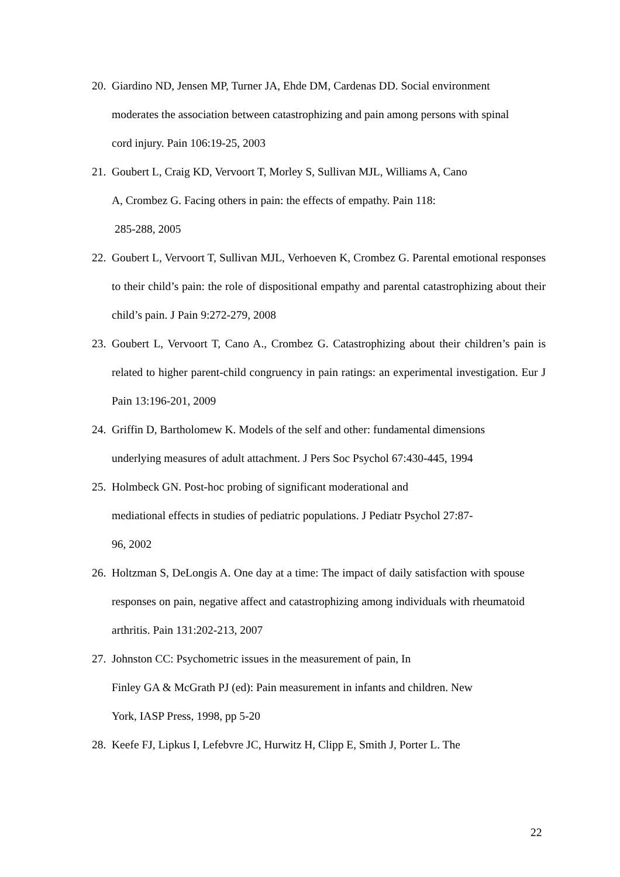20. Giardino ND, Jensen MP, Turner JA, Ehde DM, Cardenas DD. Social environment moderates the association between catastrophizing and pain among persons with spinal cord injury. Pain 106:19-25, 2003
21. Goubert L, Craig KD, Vervoort T, Morley S, Sullivan MJL, Williams A, Cano
A, Crombez G. Facing others in pain: the effects of empathy. Pain 118:
285-288, 2005
22. Goubert L, Vervoort T, Sullivan MJL, Verhoeven K, Crombez G. Parental emotional responses to their child’s pain: the role of dispositional empathy and parental catastrophizing about their child’s pain. J Pain 9:272-279, 2008
23. Goubert L, Vervoort T, Cano A., Crombez G. Catastrophizing about their children’s pain is related to higher parent-child congruency in pain ratings: an experimental investigation. Eur J Pain 13:196-201, 2009
24. Griffin D, Bartholomew K. Models of the self and other: fundamental dimensions
underlying measures of adult attachment. J Pers Soc Psychol 67:430-445, 1994
25. Holmbeck GN. Post-hoc probing of significant moderational and
mediational effects in studies of pediatric populations. J Pediatr Psychol 27:87-
96, 2002
26. Holtzman S, DeLongis A. One day at a time: The impact of daily satisfaction with spouse responses on pain, negative affect and catastrophizing among individuals with rheumatoid arthritis. Pain 131:202-213, 2007
27. Johnston CC: Psychometric issues in the measurement of pain, In
Finley GA & McGrath PJ (ed): Pain measurement in infants and children. New
York, IASP Press, 1998, pp 5-20
28. Keefe FJ, Lipkus I, Lefebvre JC, Hurwitz H, Clipp E, Smith J, Porter L. The
22